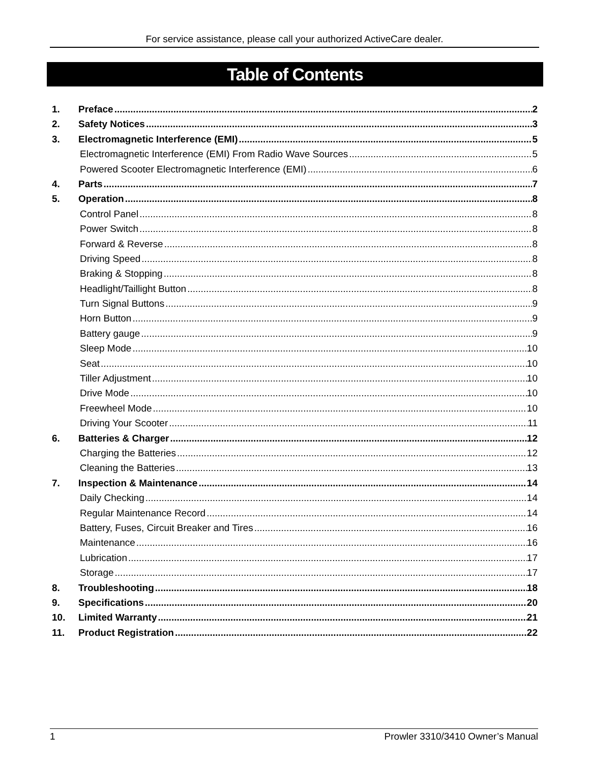For service assistance, please call your authorized ActiveCare dealer.
Table of Contents
1. Preface 2
2. Safety Notices 3
3. Electromagnetic Interference (EMI) 5
Electromagnetic Interference (EMI) From Radio Wave Sources 5
Powered Scooter Electromagnetic Interference (EMI) 6
4. Parts 7
5. Operation 8
Control Panel 8
Power Switch 8
Forward & Reverse 8
Driving Speed 8
Braking & Stopping 8
Headlight/Taillight Button 8
Turn Signal Buttons 9
Horn Button 9
Battery gauge 9
Sleep Mode 10
Seat 10
Tiller Adjustment 10
Drive Mode 10
Freewheel Mode 10
Driving Your Scooter 11
6. Batteries & Charger 12
Charging the Batteries 12
Cleaning the Batteries 13
7. Inspection & Maintenance 14
Daily Checking 14
Regular Maintenance Record 14
Battery, Fuses, Circuit Breaker and Tires 16
Maintenance 16
Lubrication 17
Storage 17
8. Troubleshooting 18
9. Specifications 20
10. Limited Warranty 21
11. Product Registration 22
1 Prowler 3310/3410 Owner’s Manual